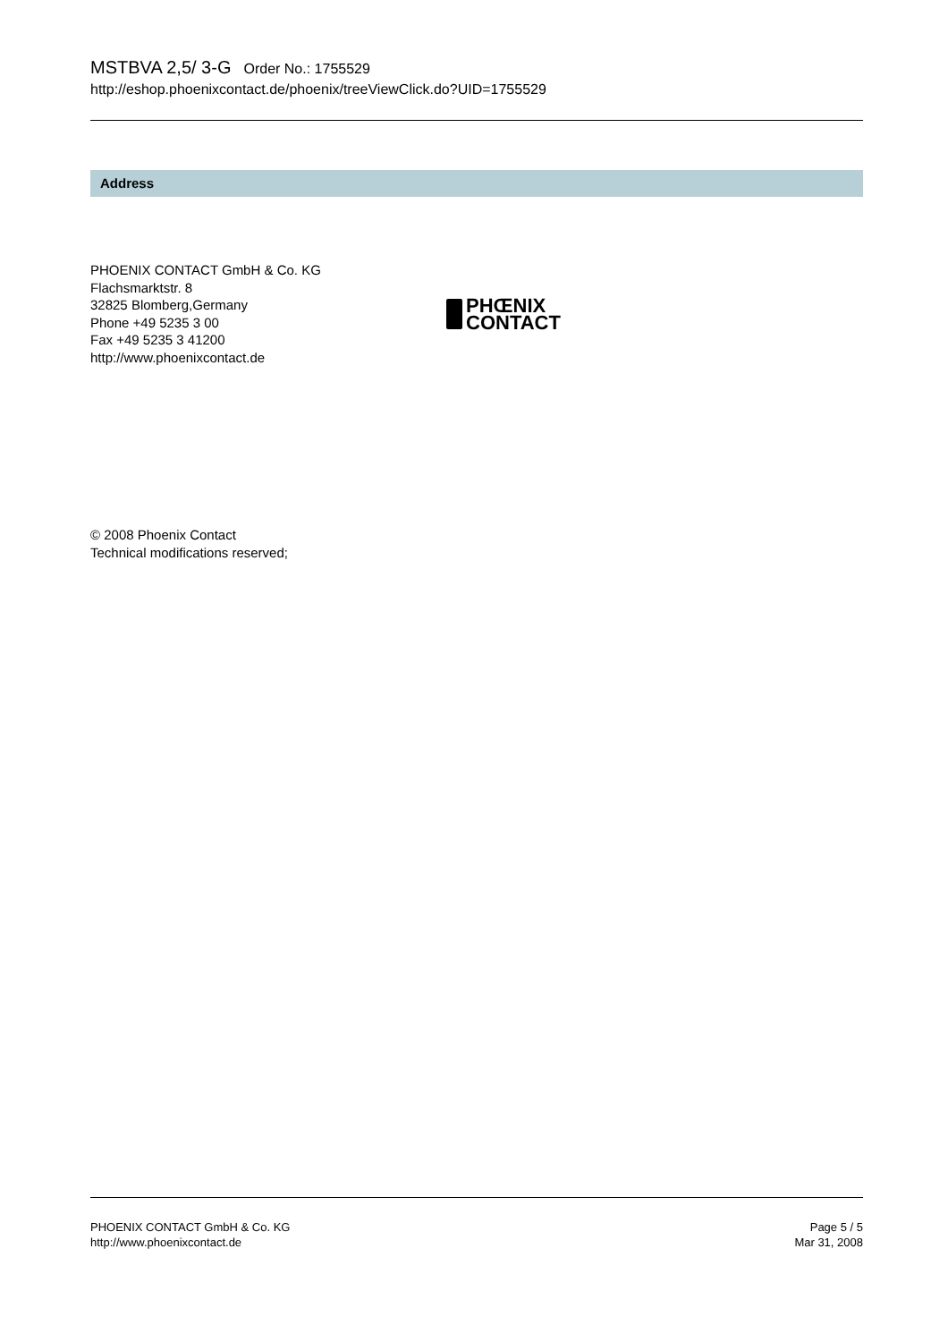MSTBVA 2,5/ 3-G Order No.: 1755529
http://eshop.phoenixcontact.de/phoenix/treeViewClick.do?UID=1755529
Address
PHOENIX CONTACT GmbH & Co. KG
Flachsmarktstr. 8
32825 Blomberg,Germany
Phone +49 5235 3 00
Fax +49 5235 3 41200
http://www.phoenixcontact.de
PHŒNIX
CONTACT
© 2008 Phoenix Contact
Technical modifications reserved;
PHOENIX CONTACT GmbH & Co. KG
http://www.phoenixcontact.de
Page 5 / 5
Mar 31, 2008